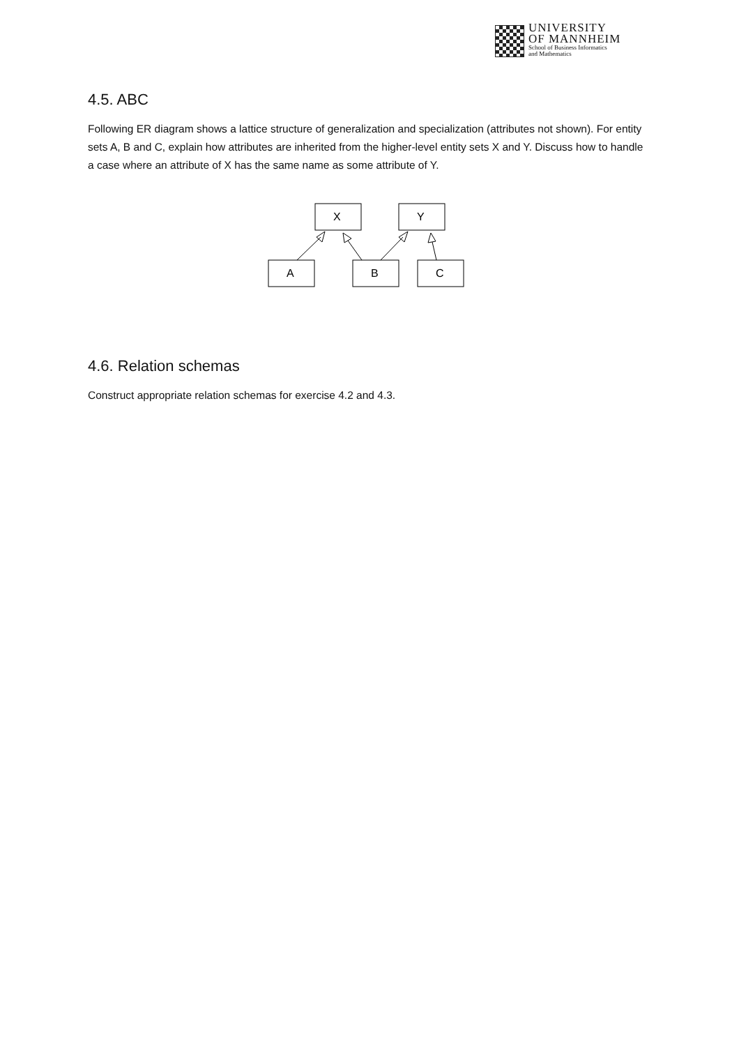UNIVERSITY
OF MANNHEIM
School of Business Informatics
and Mathematics
4.5. ABC
Following ER diagram shows a lattice structure of generalization and specialization (attributes not shown). For entity sets A, B and C, explain how attributes are inherited from the higher-level entity sets X and Y. Discuss how to handle a case where an attribute of X has the same name as some attribute of Y.
X
Y
A
B
C
4.6. Relation schemas
Construct appropriate relation schemas for exercise 4.2 and 4.3.